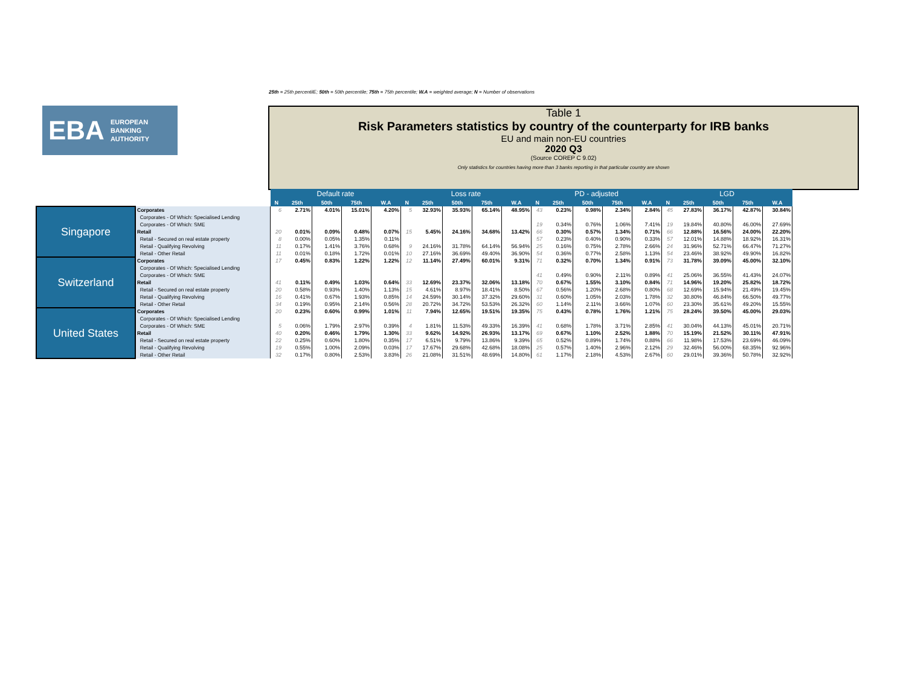25th = 25th percentilE; 50th = 50th percentile; 75th = 75th percentile; W.A = weighted average; N = Number of observations
EBA EUROPEAN
BANKING
AUTHORITY
Table 1
Risk Parameters statistics by country of the counterparty for IRB banks
EU and main non-EU countries
2020 Q3
(Source COREP C 9.02)
Only statistics for countries having more than 3 banks reporting in that particular country are shown
| | | Default rate | | | | | Loss rate | | | | | PD - adjusted | | | | | LGD | | | | |
| | | N | 25th | 50th | 75th | W.A | N | 25th | 50th | 75th | W.A | N | 25th | 50th | 75th | W.A | N | 25th | 50th | 75th | W.A |
| Singapore | Corporates | 6 | 2.71% | 4.01% | 15.01% | 4.20% | 5 | 32.93% | 35.93% | 65.14% | 48.95% | 43 | 0.23% | 0.98% | 2.34% | 2.84% | 45 | 27.83% | 36.17% | 42.87% | 30.84% |
| | Corporates - Of Which: Specialised Lending | | | | | | | | | | | | | | | | | | | | |
| | Corporates - Of Which: SME | | | | | | | | | | | 19 | 0.34% | 0.76% | 1.06% | 7.41% | 19 | 19.84% | 40.80% | 46.00% | 27.69% |
| | Retail | 20 | 0.01% | 0.09% | 0.48% | 0.07% | 15 | 5.45% | 24.16% | 34.68% | 13.42% | 66 | 0.30% | 0.57% | 1.34% | 0.71% | 66 | 12.88% | 16.56% | 24.00% | 22.20% |
| | Retail - Secured on real estate property | 8 | 0.00% | 0.05% | 1.35% | 0.11% | | | | | | 57 | 0.23% | 0.40% | 0.90% | 0.33% | 57 | 12.01% | 14.88% | 18.92% | 16.31% |
| | Retail - Qualifying Revolving | 11 | 0.17% | 1.41% | 3.76% | 0.68% | 9 | 24.16% | 31.78% | 64.14% | 56.94% | 25 | 0.16% | 0.75% | 2.78% | 2.66% | 24 | 31.96% | 52.71% | 66.47% | 71.27% |
| | Retail - Other Retail | 11 | 0.01% | 0.18% | 1.72% | 0.01% | 10 | 27.16% | 36.69% | 49.40% | 36.90% | 54 | 0.36% | 0.77% | 2.58% | 1.13% | 54 | 23.46% | 38.92% | 49.90% | 16.82% |
| Switzerland | Corporates | 17 | 0.45% | 0.83% | 1.22% | 1.22% | 12 | 11.14% | 27.49% | 60.01% | 9.31% | 71 | 0.32% | 0.70% | 1.34% | 0.91% | 73 | 31.78% | 39.09% | 45.00% | 32.10% |
| | Corporates - Of Which: Specialised Lending | | | | | | | | | | | | | | | | | | | | |
| | Corporates - Of Which: SME | | | | | | | | | | | 41 | 0.49% | 0.90% | 2.11% | 0.89% | 41 | 25.06% | 36.55% | 41.43% | 24.07% |
| | Retail | 41 | 0.11% | 0.49% | 1.03% | 0.64% | 33 | 12.69% | 23.37% | 32.06% | 13.18% | 70 | 0.67% | 1.55% | 3.10% | 0.84% | 71 | 14.96% | 19.20% | 25.82% | 18.72% |
| | Retail - Secured on real estate property | 20 | 0.58% | 0.93% | 1.40% | 1.13% | 15 | 4.61% | 8.97% | 18.41% | 8.50% | 67 | 0.56% | 1.20% | 2.68% | 0.80% | 68 | 12.69% | 15.94% | 21.49% | 19.45% |
| | Retail - Qualifying Revolving | 16 | 0.41% | 0.67% | 1.93% | 0.85% | 14 | 24.59% | 30.14% | 37.32% | 29.60% | 31 | 0.60% | 1.05% | 2.03% | 1.78% | 32 | 30.80% | 46.84% | 66.50% | 49.77% |
| | Retail - Other Retail | 34 | 0.19% | 0.95% | 2.14% | 0.56% | 28 | 20.72% | 34.72% | 53.53% | 26.32% | 60 | 1.14% | 2.11% | 3.66% | 1.07% | 60 | 23.30% | 35.61% | 49.20% | 15.55% |
| United States | Corporates | 20 | 0.23% | 0.60% | 0.99% | 1.01% | 11 | 7.94% | 12.65% | 19.51% | 19.35% | 75 | 0.43% | 0.78% | 1.76% | 1.21% | 75 | 28.24% | 39.50% | 45.00% | 29.03% |
| | Corporates - Of Which: Specialised Lending | | | | | | | | | | | | | | | | | | | | |
| | Corporates - Of Which: SME | 5 | 0.06% | 1.79% | 2.97% | 0.39% | 4 | 1.81% | 11.53% | 49.33% | 16.39% | 41 | 0.68% | 1.78% | 3.71% | 2.85% | 41 | 30.04% | 44.13% | 45.01% | 20.71% |
| | Retail | 40 | 0.20% | 0.46% | 1.79% | 1.30% | 33 | 9.62% | 14.92% | 26.93% | 13.17% | 69 | 0.67% | 1.10% | 2.52% | 1.88% | 70 | 15.19% | 21.52% | 30.11% | 47.91% |
| | Retail - Secured on real estate property | 22 | 0.25% | 0.60% | 1.80% | 0.35% | 17 | 6.51% | 9.79% | 13.86% | 9.39% | 65 | 0.52% | 0.89% | 1.74% | 0.88% | 66 | 11.98% | 17.53% | 23.69% | 46.09% |
| | Retail - Qualifying Revolving | 19 | 0.55% | 1.00% | 2.09% | 0.03% | 17 | 17.67% | 29.68% | 42.68% | 18.08% | 25 | 0.57% | 1.40% | 2.96% | 2.12% | 29 | 32.46% | 56.00% | 68.35% | 92.96% |
| | Retail - Other Retail | 32 | 0.17% | 0.80% | 2.53% | 3.83% | 26 | 21.08% | 31.51% | 48.69% | 14.80% | 61 | 1.17% | 2.18% | 4.53% | 2.67% | 60 | 29.01% | 39.36% | 50.78% | 32.92% |